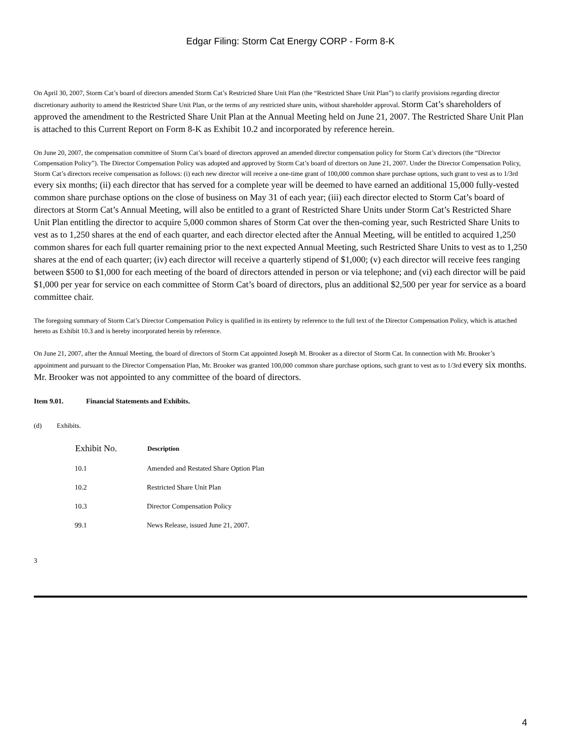Edgar Filing: Storm Cat Energy CORP - Form 8-K
On April 30, 2007, Storm Cat’s board of directors amended Storm Cat’s Restricted Share Unit Plan (the “Restricted Share Unit Plan”) to clarify provisions regarding director discretionary authority to amend the Restricted Share Unit Plan, or the terms of any restricted share units, without shareholder approval. Storm Cat’s shareholders of approved the amendment to the Restricted Share Unit Plan at the Annual Meeting held on June 21, 2007. The Restricted Share Unit Plan is attached to this Current Report on Form 8-K as Exhibit 10.2 and incorporated by reference herein.
On June 20, 2007, the compensation committee of Storm Cat’s board of directors approved an amended director compensation policy for Storm Cat’s directors (the “Director Compensation Policy”). The Director Compensation Policy was adopted and approved by Storm Cat’s board of directors on June 21, 2007. Under the Director Compensation Policy, Storm Cat’s directors receive compensation as follows: (i) each new director will receive a one-time grant of 100,000 common share purchase options, such grant to vest as to 1/3rd every six months; (ii) each director that has served for a complete year will be deemed to have earned an additional 15,000 fully-vested common share purchase options on the close of business on May 31 of each year; (iii) each director elected to Storm Cat’s board of directors at Storm Cat’s Annual Meeting, will also be entitled to a grant of Restricted Share Units under Storm Cat’s Restricted Share Unit Plan entitling the director to acquire 5,000 common shares of Storm Cat over the then-coming year, such Restricted Share Units to vest as to 1,250 shares at the end of each quarter, and each director elected after the Annual Meeting, will be entitled to acquired 1,250 common shares for each full quarter remaining prior to the next expected Annual Meeting, such Restricted Share Units to vest as to 1,250 shares at the end of each quarter; (iv) each director will receive a quarterly stipend of $1,000; (v) each director will receive fees ranging between $500 to $1,000 for each meeting of the board of directors attended in person or via telephone; and (vi) each director will be paid $1,000 per year for service on each committee of Storm Cat’s board of directors, plus an additional $2,500 per year for service as a board committee chair.
The foregoing summary of Storm Cat’s Director Compensation Policy is qualified in its entirety by reference to the full text of the Director Compensation Policy, which is attached hereto as Exhibit 10.3 and is hereby incorporated herein by reference.
On June 21, 2007, after the Annual Meeting, the board of directors of Storm Cat appointed Joseph M. Brooker as a director of Storm Cat. In connection with Mr. Brooker’s appointment and pursuant to the Director Compensation Plan, Mr. Brooker was granted 100,000 common share purchase options, such grant to vest as to 1/3rd every six months. Mr. Brooker was not appointed to any committee of the board of directors.
Item 9.01. Financial Statements and Exhibits.
(d) Exhibits.
| Exhibit No. | Description |
| --- | --- |
| 10.1 | Amended and Restated Share Option Plan |
| 10.2 | Restricted Share Unit Plan |
| 10.3 | Director Compensation Policy |
| 99.1 | News Release, issued June 21, 2007. |
3
4